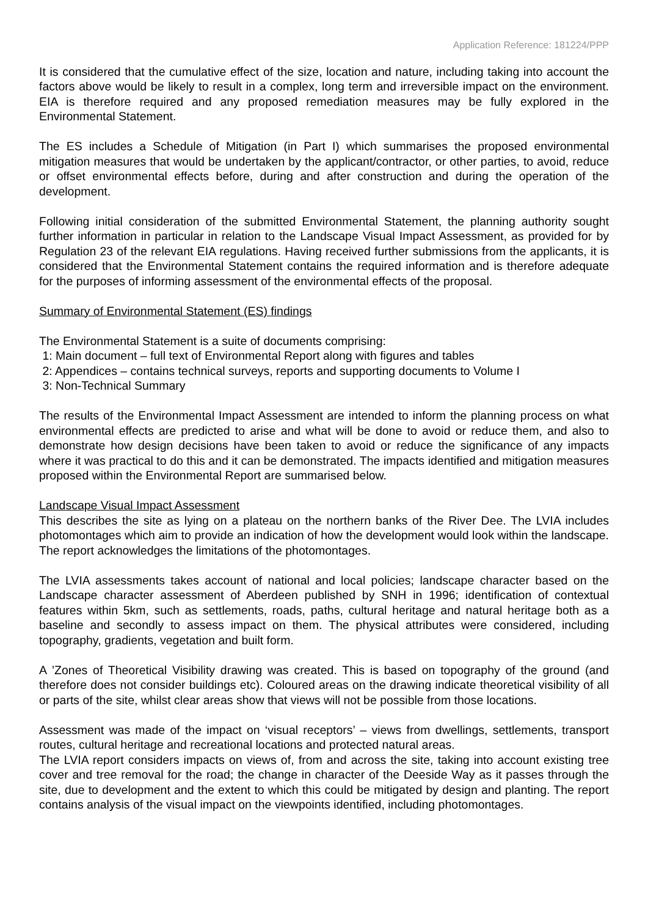Application Reference: 181224/PPP
It is considered that the cumulative effect of the size, location and nature, including taking into account the factors above would be likely to result in a complex, long term and irreversible impact on the environment. EIA is therefore required and any proposed remediation measures may be fully explored in the Environmental Statement.
The ES includes a Schedule of Mitigation (in Part I) which summarises the proposed environmental mitigation measures that would be undertaken by the applicant/contractor, or other parties, to avoid, reduce or offset environmental effects before, during and after construction and during the operation of the development.
Following initial consideration of the submitted Environmental Statement, the planning authority sought further information in particular in relation to the Landscape Visual Impact Assessment, as provided for by Regulation 23 of the relevant EIA regulations. Having received further submissions from the applicants, it is considered that the Environmental Statement contains the required information and is therefore adequate for the purposes of informing assessment of the environmental effects of the proposal.
Summary of Environmental Statement (ES) findings
The Environmental Statement is a suite of documents comprising:
1: Main document – full text of Environmental Report along with figures and tables
2: Appendices – contains technical surveys, reports and supporting documents to Volume I
3: Non-Technical Summary
The results of the Environmental Impact Assessment are intended to inform the planning process on what environmental effects are predicted to arise and what will be done to avoid or reduce them, and also to demonstrate how design decisions have been taken to avoid or reduce the significance of any impacts where it was practical to do this and it can be demonstrated. The impacts identified and mitigation measures proposed within the Environmental Report are summarised below.
Landscape Visual Impact Assessment
This describes the site as lying on a plateau on the northern banks of the River Dee. The LVIA includes photomontages which aim to provide an indication of how the development would look within the landscape. The report acknowledges the limitations of the photomontages.
The LVIA assessments takes account of national and local policies; landscape character based on the Landscape character assessment of Aberdeen published by SNH in 1996; identification of contextual features within 5km, such as settlements, roads, paths, cultural heritage and natural heritage both as a baseline and secondly to assess impact on them. The physical attributes were considered, including topography, gradients, vegetation and built form.
A ’Zones of Theoretical Visibility drawing was created. This is based on topography of the ground (and therefore does not consider buildings etc). Coloured areas on the drawing indicate theoretical visibility of all or parts of the site, whilst clear areas show that views will not be possible from those locations.
Assessment was made of the impact on ‘visual receptors’ – views from dwellings, settlements, transport routes, cultural heritage and recreational locations and protected natural areas.
The LVIA report considers impacts on views of, from and across the site, taking into account existing tree cover and tree removal for the road; the change in character of the Deeside Way as it passes through the site, due to development and the extent to which this could be mitigated by design and planting. The report contains analysis of the visual impact on the viewpoints identified, including photomontages.